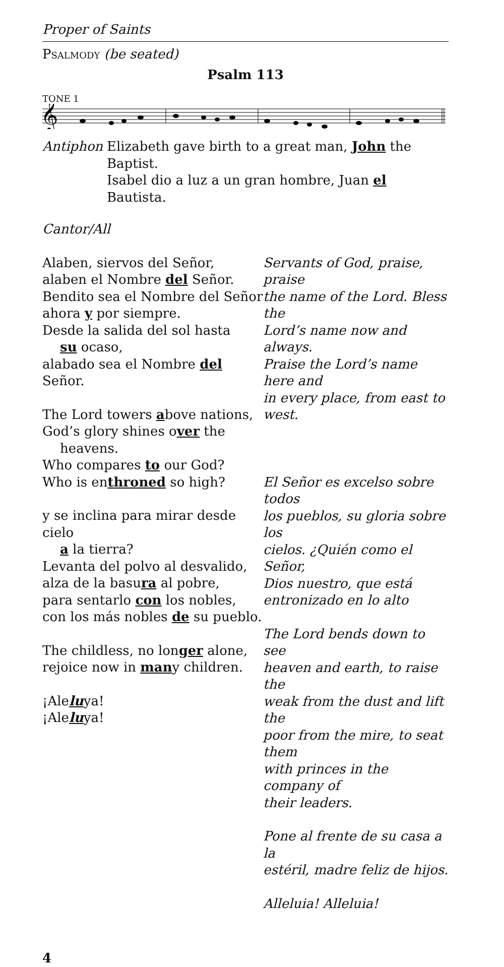Proper of Saints
Psalmody (be seated)
Psalm 113
TONE 1
𝄞
Antiphon Elizabeth gave birth to a great man, John the Baptist.
Isabel dio a luz a un gran hombre, Juan el Bautista.
Cantor/All
Alaben, siervos del Señor,
alaben el Nombre del Señor.
Bendito sea el Nombre del Señor
ahora y por siempre.
Desde la salida del sol hasta
su ocaso,
alabado sea el Nombre del Señor.
The Lord towers above nations,
God’s glory shines over the
heavens.
Who compares to our God?
Who is enthroned so high?
y se inclina para mirar desde cielo
a la tierra?
Levanta del polvo al desvalido,
alza de la basura al pobre,
para sentarlo con los nobles,
con los más nobles de su pueblo.
The childless, no longer alone,
rejoice now in many children.
¡Aleluya!
¡Aleluya!
Servants of God, praise, praise
the name of the Lord. Bless the
Lord’s name now and always.
Praise the Lord’s name here and
in every place, from east to west.
El Señor es excelso sobre todos
los pueblos, su gloria sobre los
cielos. ¿Quién como el Señor,
Dios nuestro, que está
entronizado en lo alto
The Lord bends down to see
heaven and earth, to raise the
weak from the dust and lift the
poor from the mire, to seat them
with princes in the company of
their leaders.
Pone al frente de su casa a la
estéril, madre feliz de hijos.
Alleluia! Alleluia!
4